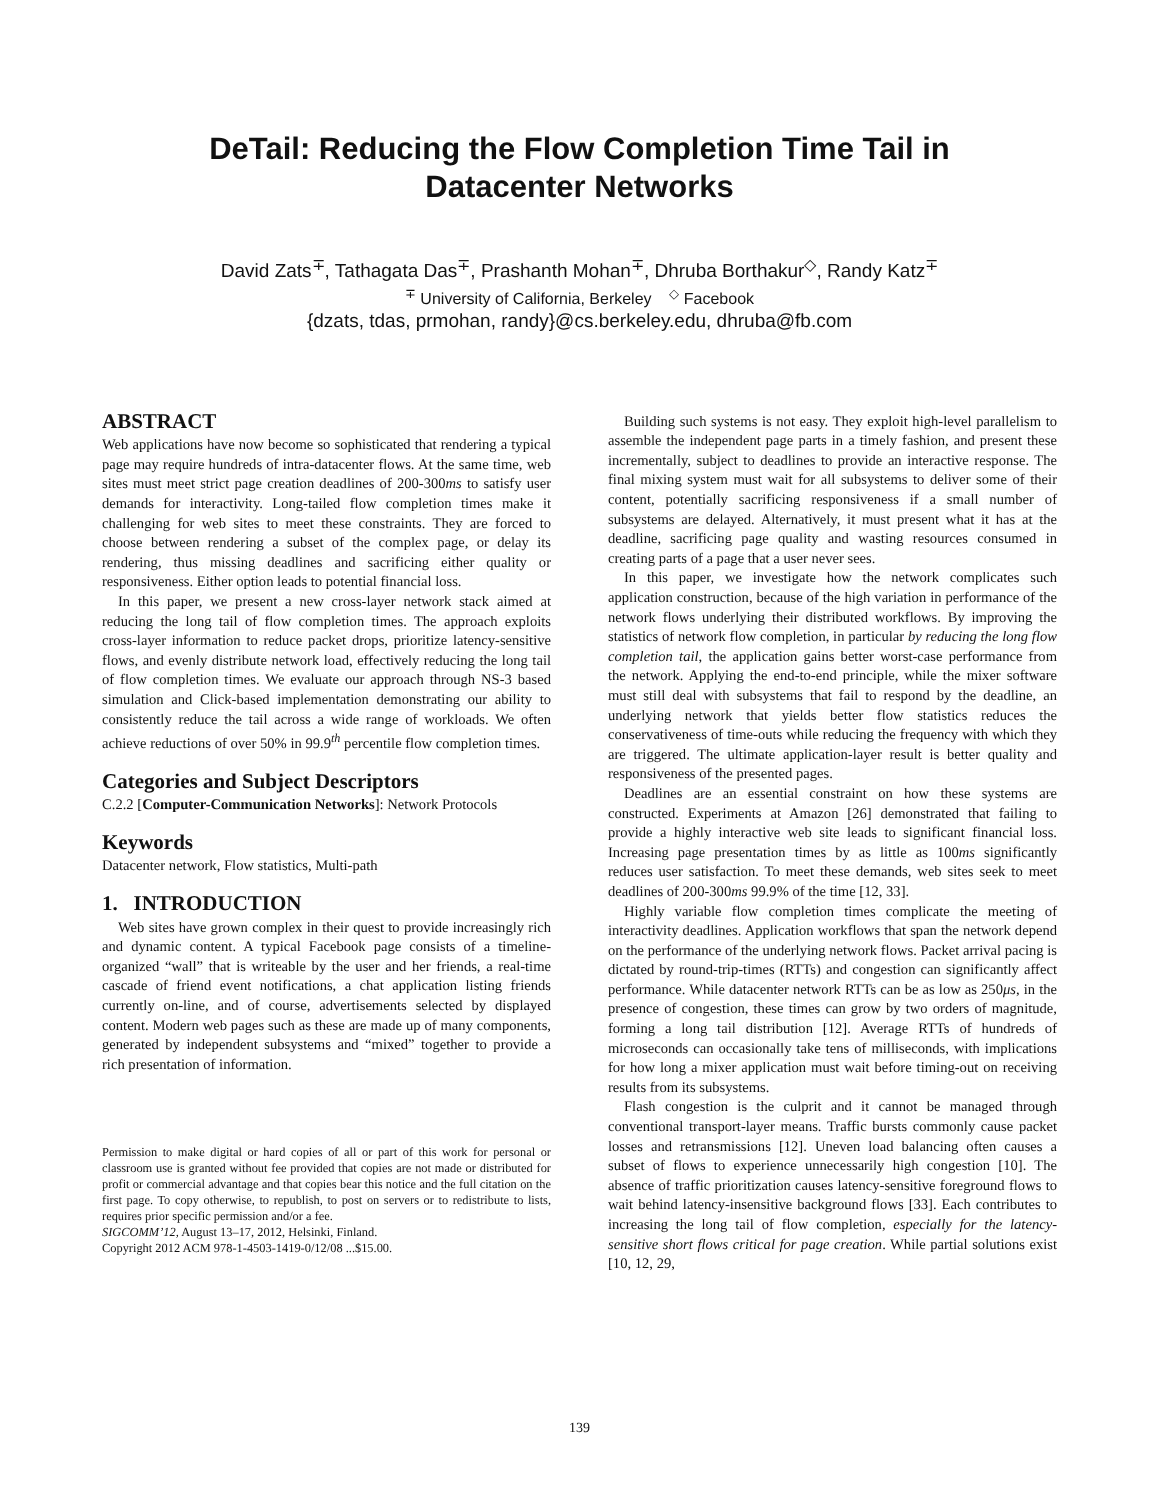DeTail: Reducing the Flow Completion Time Tail in
Datacenter Networks
David Zats<sup>∓</sup>, Tathagata Das<sup>∓</sup>, Prashanth Mohan<sup>∓</sup>, Dhruba Borthakur<sup>◇</sup>, Randy Katz<sup>∓</sup>
<sup>∓</sup> University of California, Berkeley <sup>◇</sup> Facebook
{dzats, tdas, prmohan, randy}@cs.berkeley.edu, dhruba@fb.com
ABSTRACT
Web applications have now become so sophisticated that rendering a typical page may require hundreds of intra-datacenter flows. At the same time, web sites must meet strict page creation deadlines of 200-300ms to satisfy user demands for interactivity. Long-tailed flow completion times make it challenging for web sites to meet these constraints. They are forced to choose between rendering a subset of the complex page, or delay its rendering, thus missing deadlines and sacrificing either quality or responsiveness. Either option leads to potential financial loss.
In this paper, we present a new cross-layer network stack aimed at reducing the long tail of flow completion times. The approach exploits cross-layer information to reduce packet drops, prioritize latency-sensitive flows, and evenly distribute network load, effectively reducing the long tail of flow completion times. We evaluate our approach through NS-3 based simulation and Click-based implementation demonstrating our ability to consistently reduce the tail across a wide range of workloads. We often achieve reductions of over 50% in 99.9<sup>th</sup> percentile flow completion times.
Categories and Subject Descriptors
C.2.2 [Computer-Communication Networks]: Network Protocols
Keywords
Datacenter network, Flow statistics, Multi-path
1. INTRODUCTION
Web sites have grown complex in their quest to provide increasingly rich and dynamic content. A typical Facebook page consists of a timeline-organized “wall” that is writeable by the user and her friends, a real-time cascade of friend event notifications, a chat application listing friends currently on-line, and of course, advertisements selected by displayed content. Modern web pages such as these are made up of many components, generated by independent subsystems and “mixed” together to provide a rich presentation of information.
Permission to make digital or hard copies of all or part of this work for personal or classroom use is granted without fee provided that copies are not made or distributed for profit or commercial advantage and that copies bear this notice and the full citation on the first page. To copy otherwise, to republish, to post on servers or to redistribute to lists, requires prior specific permission and/or a fee.
SIGCOMM’12, August 13–17, 2012, Helsinki, Finland.
Copyright 2012 ACM 978-1-4503-1419-0/12/08 ...$15.00.
Building such systems is not easy. They exploit high-level parallelism to assemble the independent page parts in a timely fashion, and present these incrementally, subject to deadlines to provide an interactive response. The final mixing system must wait for all subsystems to deliver some of their content, potentially sacrificing responsiveness if a small number of subsystems are delayed. Alternatively, it must present what it has at the deadline, sacrificing page quality and wasting resources consumed in creating parts of a page that a user never sees.
In this paper, we investigate how the network complicates such application construction, because of the high variation in performance of the network flows underlying their distributed workflows. By improving the statistics of network flow completion, in particular by reducing the long flow completion tail, the application gains better worst-case performance from the network. Applying the end-to-end principle, while the mixer software must still deal with subsystems that fail to respond by the deadline, an underlying network that yields better flow statistics reduces the conservativeness of time-outs while reducing the frequency with which they are triggered. The ultimate application-layer result is better quality and responsiveness of the presented pages.
Deadlines are an essential constraint on how these systems are constructed. Experiments at Amazon [26] demonstrated that failing to provide a highly interactive web site leads to significant financial loss. Increasing page presentation times by as little as 100ms significantly reduces user satisfaction. To meet these demands, web sites seek to meet deadlines of 200-300ms 99.9% of the time [12, 33].
Highly variable flow completion times complicate the meeting of interactivity deadlines. Application workflows that span the network depend on the performance of the underlying network flows. Packet arrival pacing is dictated by round-trip-times (RTTs) and congestion can significantly affect performance. While datacenter network RTTs can be as low as 250μs, in the presence of congestion, these times can grow by two orders of magnitude, forming a long tail distribution [12]. Average RTTs of hundreds of microseconds can occasionally take tens of milliseconds, with implications for how long a mixer application must wait before timing-out on receiving results from its subsystems.
Flash congestion is the culprit and it cannot be managed through conventional transport-layer means. Traffic bursts commonly cause packet losses and retransmissions [12]. Uneven load balancing often causes a subset of flows to experience unnecessarily high congestion [10]. The absence of traffic prioritization causes latency-sensitive foreground flows to wait behind latency-insensitive background flows [33]. Each contributes to increasing the long tail of flow completion, especially for the latency-sensitive short flows critical for page creation. While partial solutions exist [10, 12, 29,
139